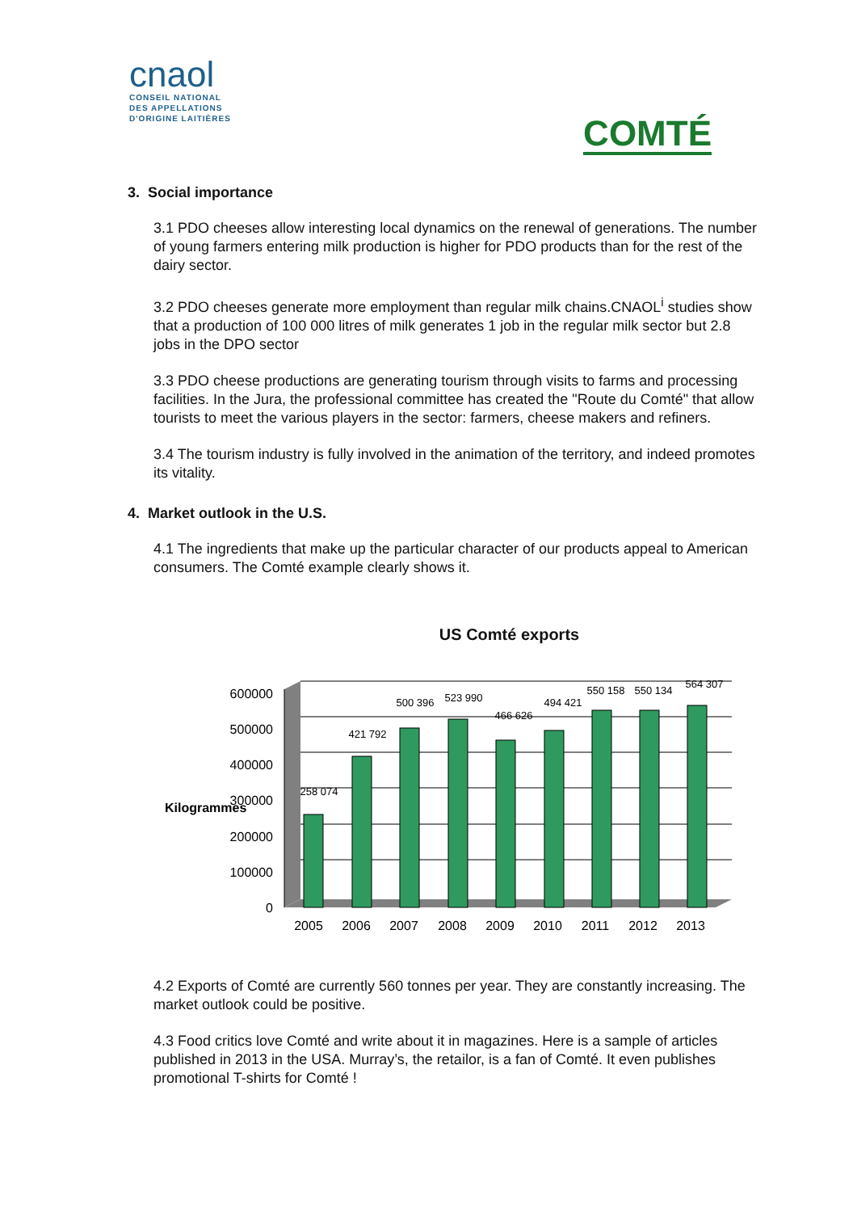cnaol
CONSEIL NATIONAL
DES APPELLATIONS
D'ORIGINE LAITIÈRES
COMTÉ
3. Social importance
3.1 PDO cheeses allow interesting local dynamics on the renewal of generations. The number of young farmers entering milk production is higher for PDO products than for the rest of the dairy sector.
3.2 PDO cheeses generate more employment than regular milk chains.CNAOL<sup>i</sup> studies show that a production of 100 000 litres of milk generates 1 job in the regular milk sector but 2.8 jobs in the DPO sector
3.3 PDO cheese productions are generating tourism through visits to farms and processing facilities. In the Jura, the professional committee has created the "Route du Comté" that allow tourists to meet the various players in the sector: farmers, cheese makers and refiners.
3.4 The tourism industry is fully involved in the animation of the territory, and indeed promotes its vitality.
4. Market outlook in the U.S.
4.1 The ingredients that make up the particular character of our products appeal to American consumers. The Comté example clearly shows it.
US Comté exports
600000
500000
400000
300000
200000
100000
0
Kilogrammes
258 074
421 792
500 396
523 990
466 626
494 421
550 158
550 134
564 307
2005
2006
2007
2008
2009
2010
2011
2012
2013
4.2 Exports of Comté are currently 560 tonnes per year. They are constantly increasing. The market outlook could be positive.
4.3 Food critics love Comté and write about it in magazines. Here is a sample of articles published in 2013 in the USA. Murray’s, the retailor, is a fan of Comté. It even publishes promotional T-shirts for Comté !